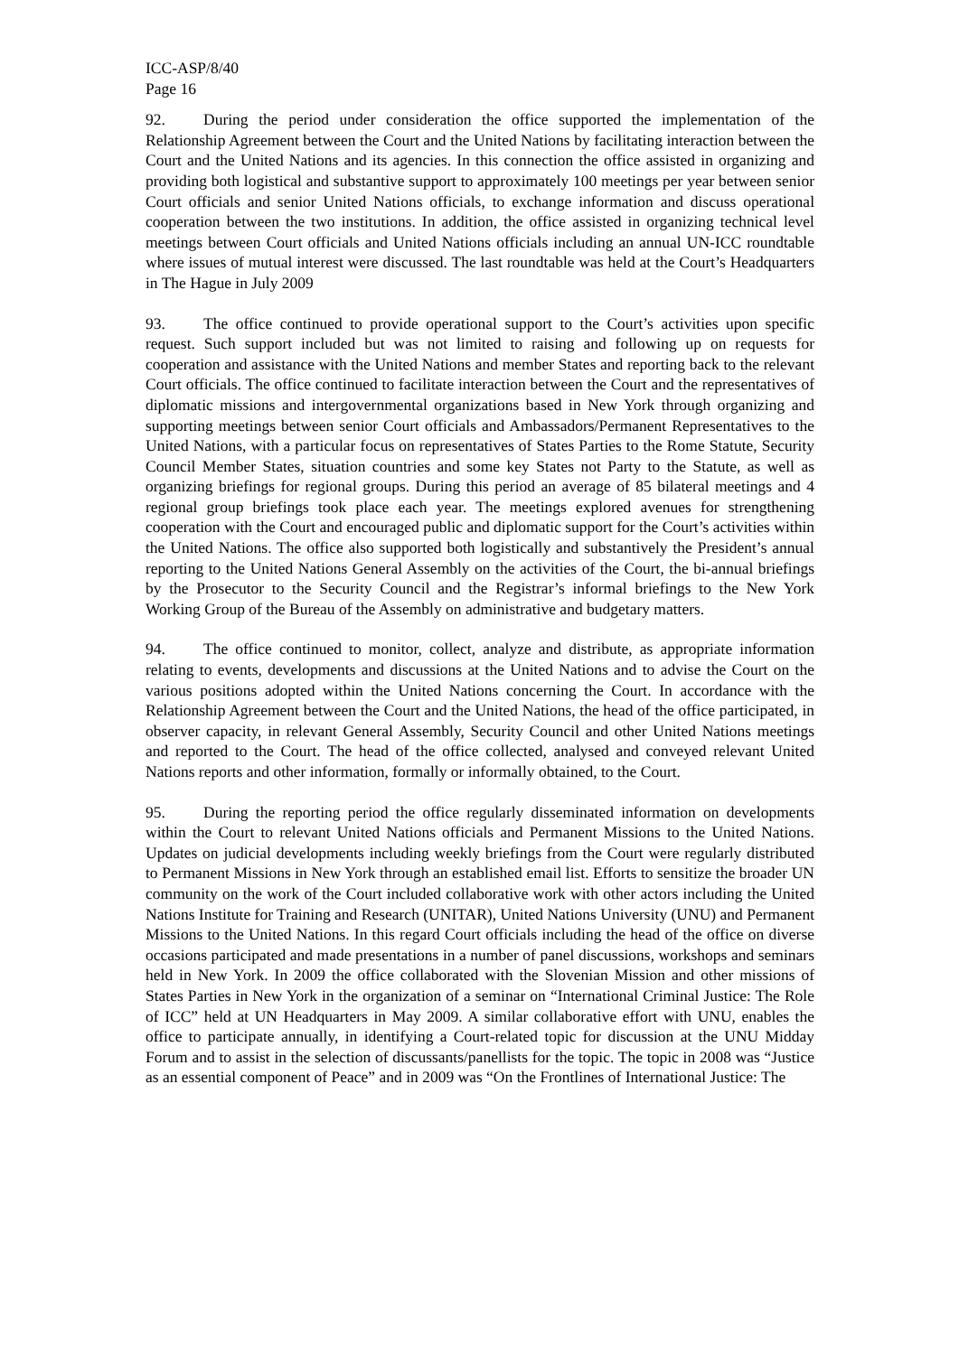ICC-ASP/8/40
Page 16
92. During the period under consideration the office supported the implementation of the Relationship Agreement between the Court and the United Nations by facilitating interaction between the Court and the United Nations and its agencies. In this connection the office assisted in organizing and providing both logistical and substantive support to approximately 100 meetings per year between senior Court officials and senior United Nations officials, to exchange information and discuss operational cooperation between the two institutions. In addition, the office assisted in organizing technical level meetings between Court officials and United Nations officials including an annual UN-ICC roundtable where issues of mutual interest were discussed. The last roundtable was held at the Court’s Headquarters in The Hague in July 2009
93. The office continued to provide operational support to the Court’s activities upon specific request. Such support included but was not limited to raising and following up on requests for cooperation and assistance with the United Nations and member States and reporting back to the relevant Court officials. The office continued to facilitate interaction between the Court and the representatives of diplomatic missions and intergovernmental organizations based in New York through organizing and supporting meetings between senior Court officials and Ambassadors/Permanent Representatives to the United Nations, with a particular focus on representatives of States Parties to the Rome Statute, Security Council Member States, situation countries and some key States not Party to the Statute, as well as organizing briefings for regional groups. During this period an average of 85 bilateral meetings and 4 regional group briefings took place each year. The meetings explored avenues for strengthening cooperation with the Court and encouraged public and diplomatic support for the Court’s activities within the United Nations. The office also supported both logistically and substantively the President’s annual reporting to the United Nations General Assembly on the activities of the Court, the bi-annual briefings by the Prosecutor to the Security Council and the Registrar’s informal briefings to the New York Working Group of the Bureau of the Assembly on administrative and budgetary matters.
94. The office continued to monitor, collect, analyze and distribute, as appropriate information relating to events, developments and discussions at the United Nations and to advise the Court on the various positions adopted within the United Nations concerning the Court. In accordance with the Relationship Agreement between the Court and the United Nations, the head of the office participated, in observer capacity, in relevant General Assembly, Security Council and other United Nations meetings and reported to the Court. The head of the office collected, analysed and conveyed relevant United Nations reports and other information, formally or informally obtained, to the Court.
95. During the reporting period the office regularly disseminated information on developments within the Court to relevant United Nations officials and Permanent Missions to the United Nations. Updates on judicial developments including weekly briefings from the Court were regularly distributed to Permanent Missions in New York through an established email list. Efforts to sensitize the broader UN community on the work of the Court included collaborative work with other actors including the United Nations Institute for Training and Research (UNITAR), United Nations University (UNU) and Permanent Missions to the United Nations. In this regard Court officials including the head of the office on diverse occasions participated and made presentations in a number of panel discussions, workshops and seminars held in New York. In 2009 the office collaborated with the Slovenian Mission and other missions of States Parties in New York in the organization of a seminar on “International Criminal Justice: The Role of ICC” held at UN Headquarters in May 2009. A similar collaborative effort with UNU, enables the office to participate annually, in identifying a Court-related topic for discussion at the UNU Midday Forum and to assist in the selection of discussants/panellists for the topic. The topic in 2008 was “Justice as an essential component of Peace” and in 2009 was “On the Frontlines of International Justice: The